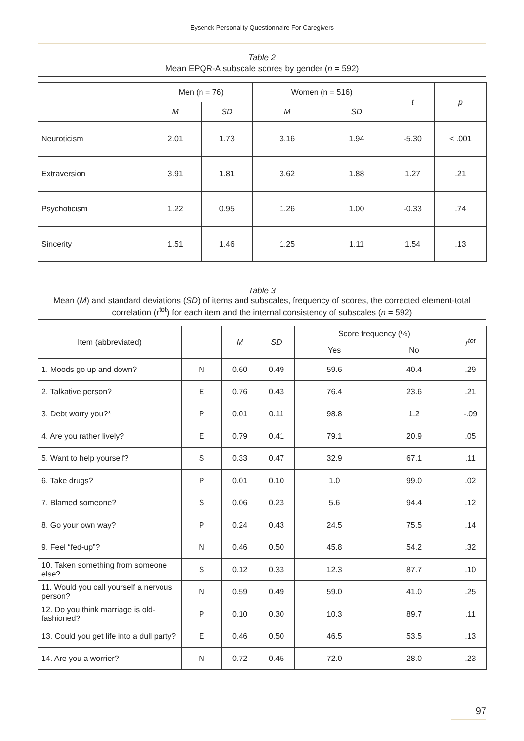Eysenck Personality Questionnaire For Caregivers
Table 2
Mean EPQR-A subscale scores by gender (n = 592)
| | Men (n = 76) | | Women (n = 516) | | t | p |
| --- | --- | --- | --- | --- | --- | --- |
| | M | SD | M | SD | | |
| Neuroticism | 2.01 | 1.73 | 3.16 | 1.94 | -5.30 | < .001 |
| Extraversion | 3.91 | 1.81 | 3.62 | 1.88 | 1.27 | .21 |
| Psychoticism | 1.22 | 0.95 | 1.26 | 1.00 | -0.33 | .74 |
| Sincerity | 1.51 | 1.46 | 1.25 | 1.11 | 1.54 | .13 |
Table 3
Mean (M) and standard deviations (SD) of items and subscales, frequency of scores, the corrected element-total correlation (r<sup>tot</sup>) for each item and the internal consistency of subscales (n = 592)
| Item (abbreviated) | | M | SD | Score frequency (%) | | r<sup>tot</sup> |
| --- | --- | --- | --- | --- | --- | --- |
| | | | | Yes | No | |
| 1. Moods go up and down? | N | 0.60 | 0.49 | 59.6 | 40.4 | .29 |
| 2. Talkative person? | E | 0.76 | 0.43 | 76.4 | 23.6 | .21 |
| 3. Debt worry you?* | P | 0.01 | 0.11 | 98.8 | 1.2 | -.09 |
| 4. Are you rather lively? | E | 0.79 | 0.41 | 79.1 | 20.9 | .05 |
| 5. Want to help yourself? | S | 0.33 | 0.47 | 32.9 | 67.1 | .11 |
| 6. Take drugs? | P | 0.01 | 0.10 | 1.0 | 99.0 | .02 |
| 7. Blamed someone? | S | 0.06 | 0.23 | 5.6 | 94.4 | .12 |
| 8. Go your own way? | P | 0.24 | 0.43 | 24.5 | 75.5 | .14 |
| 9. Feel “fed-up”? | N | 0.46 | 0.50 | 45.8 | 54.2 | .32 |
| 10. Taken something from someone else? | S | 0.12 | 0.33 | 12.3 | 87.7 | .10 |
| 11. Would you call yourself a nervous person? | N | 0.59 | 0.49 | 59.0 | 41.0 | .25 |
| 12. Do you think marriage is old-fashioned? | P | 0.10 | 0.30 | 10.3 | 89.7 | .11 |
| 13. Could you get life into a dull party? | E | 0.46 | 0.50 | 46.5 | 53.5 | .13 |
| 14. Are you a worrier? | N | 0.72 | 0.45 | 72.0 | 28.0 | .23 |
97